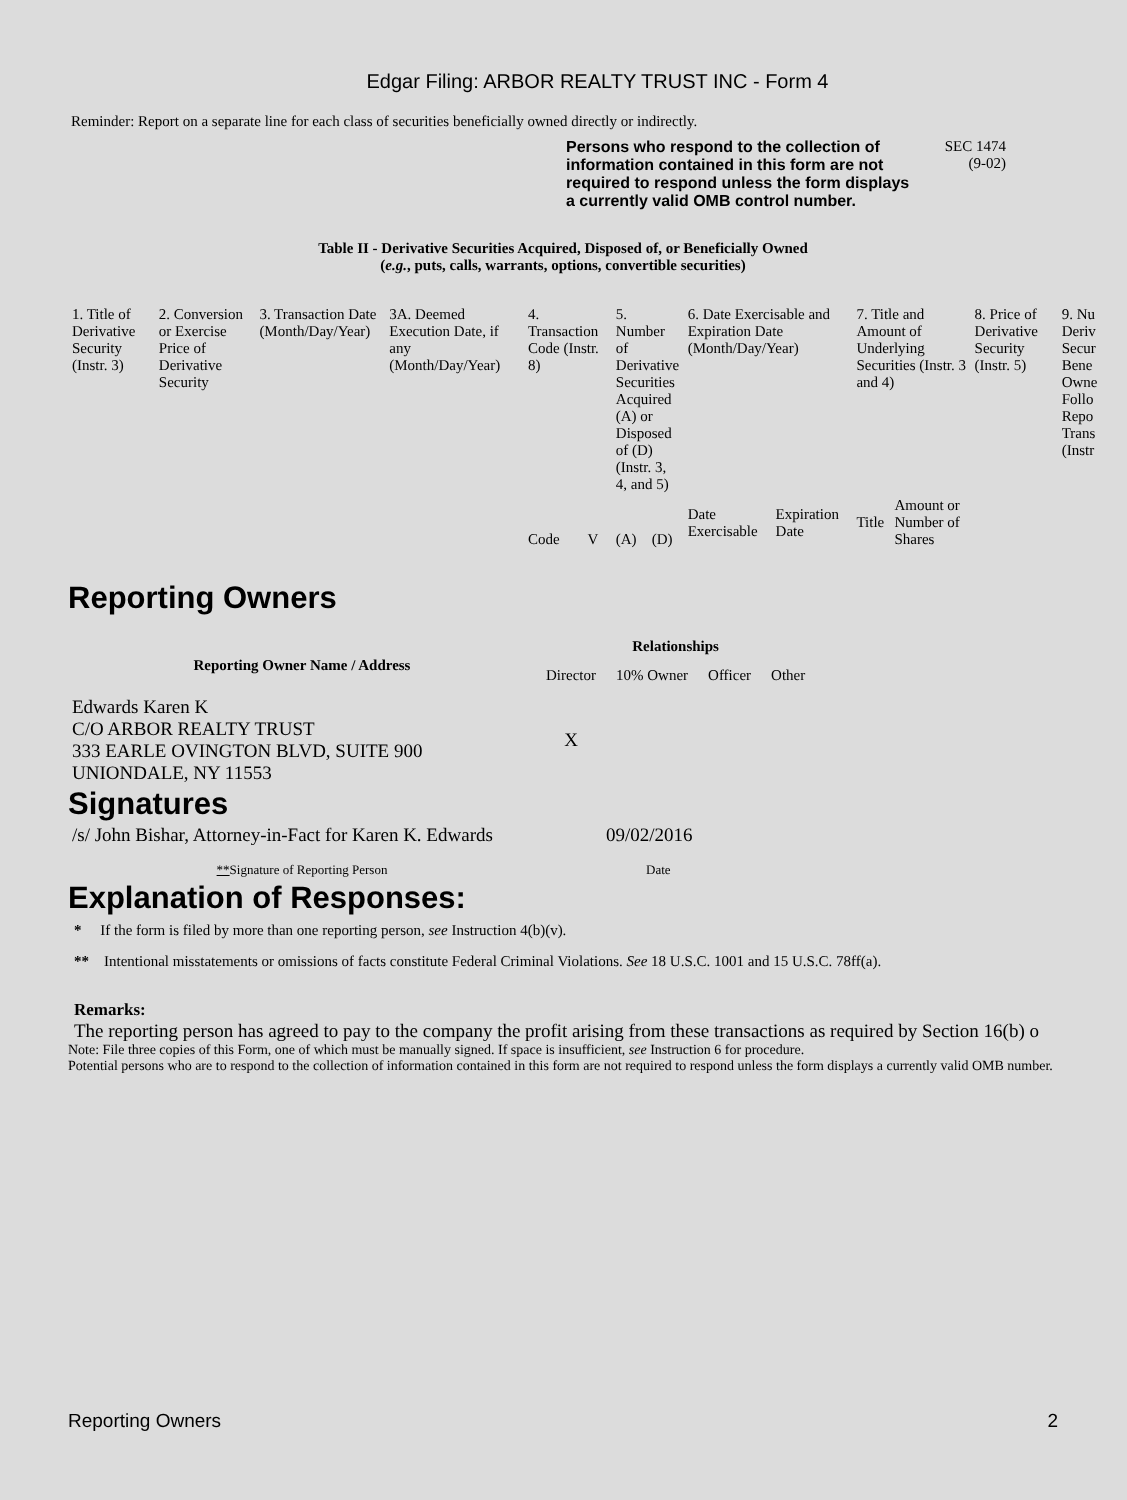Edgar Filing: ARBOR REALTY TRUST INC - Form 4
Reminder: Report on a separate line for each class of securities beneficially owned directly or indirectly.
Persons who respond to the collection of information contained in this form are not required to respond unless the form displays a currently valid OMB control number.
SEC 1474
(9-02)
Table II - Derivative Securities Acquired, Disposed of, or Beneficially Owned
(e.g., puts, calls, warrants, options, convertible securities)
| 1. Title of Derivative Security (Instr. 3) | 2. Conversion or Exercise Price of Derivative Security | 3. Transaction Date (Month/Day/Year) | 3A. Deemed Execution Date, if any (Month/Day/Year) | 4. Transaction Code (Instr. 8) | | 5. Number of Derivative Securities Acquired (A) or Disposed of (D) (Instr. 3, 4, and 5) | | 6. Date Exercisable and Expiration Date (Month/Day/Year) | | 7. Title and Amount of Underlying Securities (Instr. 3 and 4) | | 8. Price of Derivative Security (Instr. 5) | 9. Nu Deriv Secur Bene Owne Follo Repo Trans (Instr |
| | | | | Code | V | (A) | (D) | Date Exercisable | Expiration Date | Title | Amount or Number of Shares | | |
Reporting Owners
| Reporting Owner Name / Address | Relationships | | | |
| --- | --- | --- | --- | --- |
| | Director | 10% Owner | Officer | Other |
| Edwards Karen K C/O ARBOR REALTY TRUST 333 EARLE OVINGTON BLVD, SUITE 900 UNIONDALE, NY 11553 | X | | | |
Signatures
| /s/ John Bishar, Attorney-in-Fact for Karen K. Edwards | 09/02/2016 |
| ** Signature of Reporting Person | Date |
Explanation of Responses:
* If the form is filed by more than one reporting person, see Instruction 4(b)(v).
** Intentional misstatements or omissions of facts constitute Federal Criminal Violations. See 18 U.S.C. 1001 and 15 U.S.C. 78ff(a).
Remarks:
The reporting person has agreed to pay to the company the profit arising from these transactions as required by Section 16(b) o
Note: File three copies of this Form, one of which must be manually signed. If space is insufficient, see Instruction 6 for procedure.
Potential persons who are to respond to the collection of information contained in this form are not required to respond unless the form displays a currently valid OMB number.
Reporting Owners 2